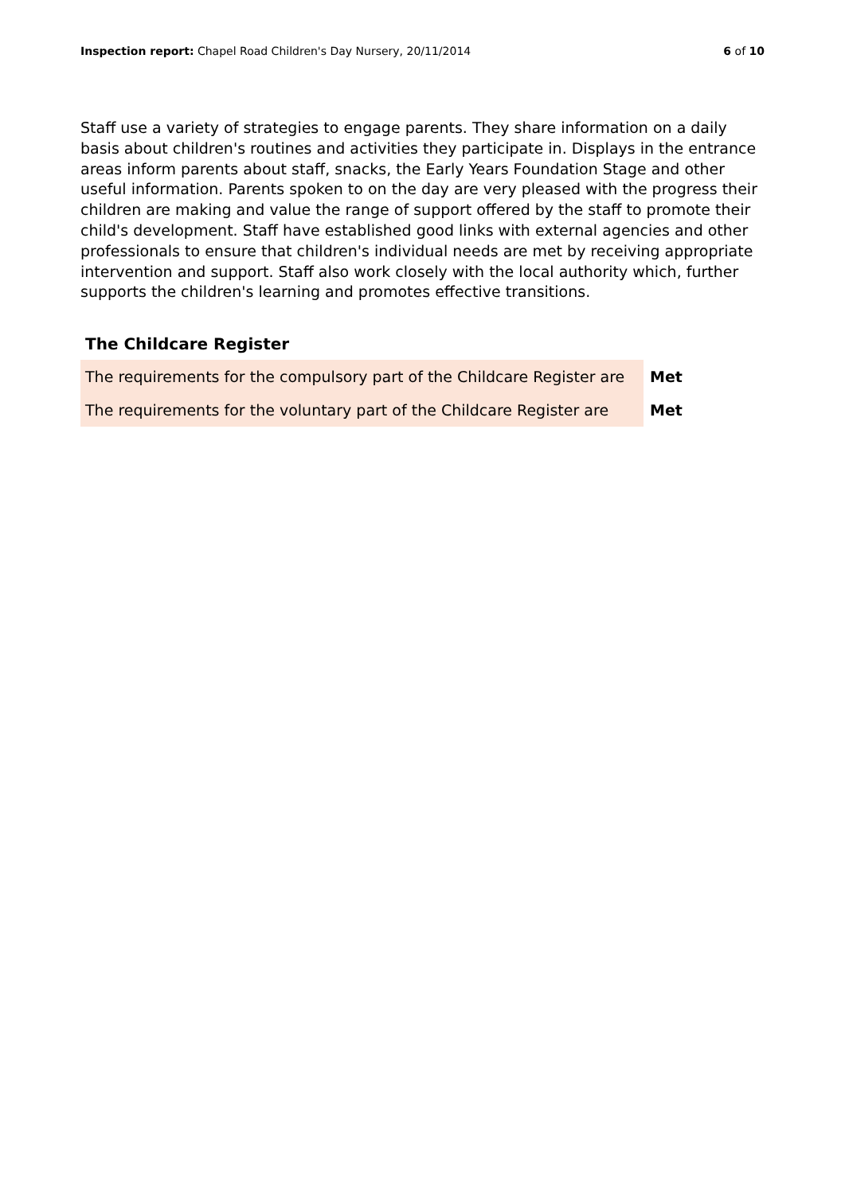Inspection report: Chapel Road Children's Day Nursery, 20/11/2014
6 of 10
Staff use a variety of strategies to engage parents. They share information on a daily basis about children's routines and activities they participate in. Displays in the entrance areas inform parents about staff, snacks, the Early Years Foundation Stage and other useful information. Parents spoken to on the day are very pleased with the progress their children are making and value the range of support offered by the staff to promote their child's development. Staff have established good links with external agencies and other professionals to ensure that children's individual needs are met by receiving appropriate intervention and support. Staff also work closely with the local authority which, further supports the children's learning and promotes effective transitions.
The Childcare Register
| The requirements for the compulsory part of the Childcare Register are | Met |
| The requirements for the voluntary part of the Childcare Register are | Met |